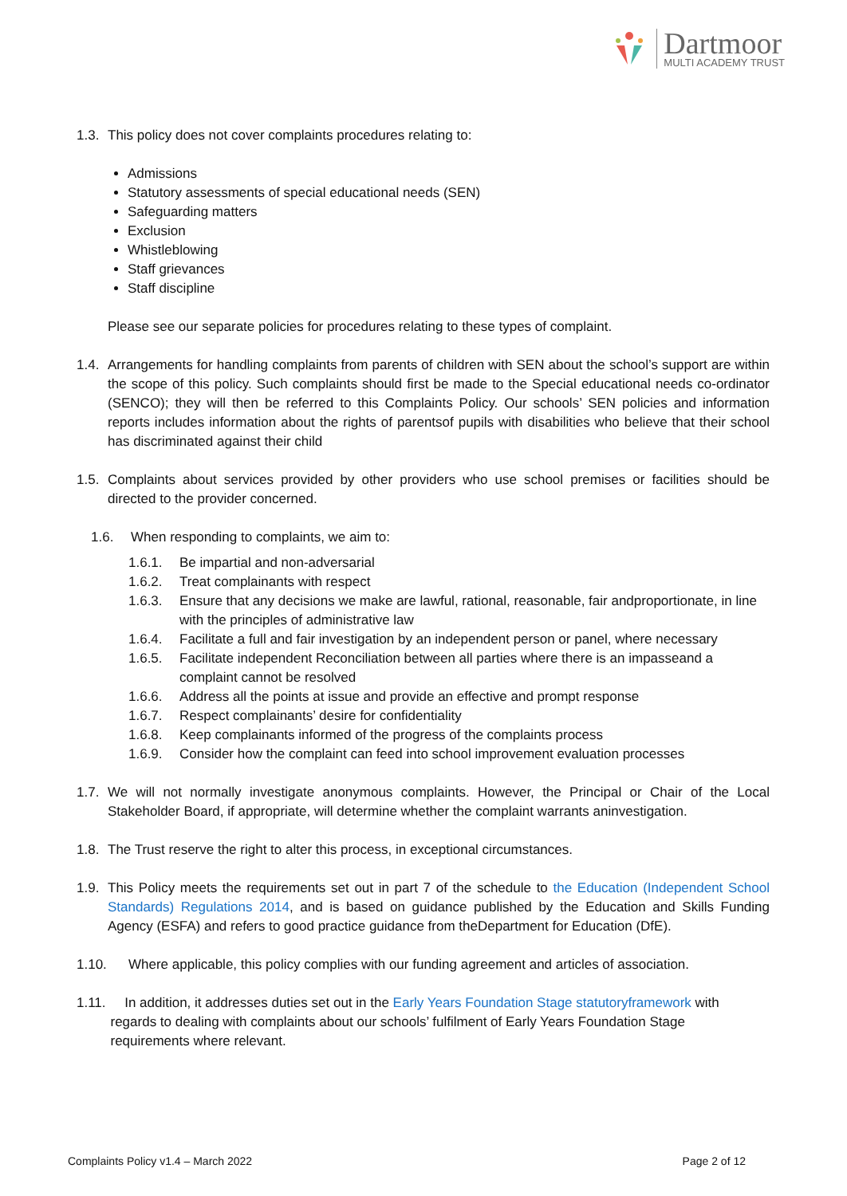Dartmoor
MULTI ACADEMY TRUST
1.3. This policy does not cover complaints procedures relating to:
Admissions
Statutory assessments of special educational needs (SEN)
Safeguarding matters
Exclusion
Whistleblowing
Staff grievances
Staff discipline
Please see our separate policies for procedures relating to these types of complaint.
1.4. Arrangements for handling complaints from parents of children with SEN about the school’s support are within the scope of this policy. Such complaints should first be made to the Special educational needs co-ordinator (SENCO); they will then be referred to this Complaints Policy. Our schools’ SEN policies and information reports includes information about the rights of parentsof pupils with disabilities who believe that their school has discriminated against their child
1.5. Complaints about services provided by other providers who use school premises or facilities should be directed to the provider concerned.
1.6. When responding to complaints, we aim to:
1.6.1. Be impartial and non-adversarial
1.6.2. Treat complainants with respect
1.6.3. Ensure that any decisions we make are lawful, rational, reasonable, fair andproportionate, in line with the principles of administrative law
1.6.4. Facilitate a full and fair investigation by an independent person or panel, where necessary
1.6.5. Facilitate independent Reconciliation between all parties where there is an impasseand a complaint cannot be resolved
1.6.6. Address all the points at issue and provide an effective and prompt response
1.6.7. Respect complainants’ desire for confidentiality
1.6.8. Keep complainants informed of the progress of the complaints process
1.6.9. Consider how the complaint can feed into school improvement evaluation processes
1.7. We will not normally investigate anonymous complaints. However, the Principal or Chair of the Local Stakeholder Board, if appropriate, will determine whether the complaint warrants aninvestigation.
1.8. The Trust reserve the right to alter this process, in exceptional circumstances.
1.9. This Policy meets the requirements set out in part 7 of the schedule to the Education (Independent School Standards) Regulations 2014, and is based on guidance published by the Education and Skills Funding Agency (ESFA) and refers to good practice guidance from theDepartment for Education (DfE).
1.10. Where applicable, this policy complies with our funding agreement and articles of association.
1.11. In addition, it addresses duties set out in the Early Years Foundation Stage statutoryframework with
regards to dealing with complaints about our schools’ fulfilment of Early Years Foundation Stage
requirements where relevant.
Complaints Policy v1.4 – March 2022 Page 2 of 12